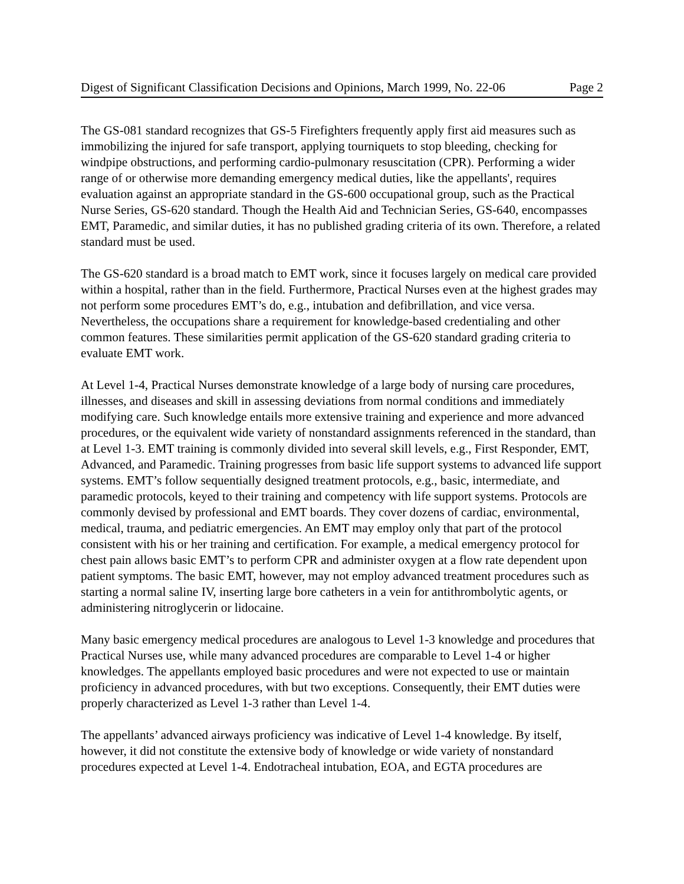Digest of Significant Classification Decisions and Opinions, March 1999, No. 22-06 Page 2
The GS-081 standard recognizes that GS-5 Firefighters frequently apply first aid measures such as immobilizing the injured for safe transport, applying tourniquets to stop bleeding, checking for windpipe obstructions, and performing cardio-pulmonary resuscitation (CPR). Performing a wider range of or otherwise more demanding emergency medical duties, like the appellants', requires evaluation against an appropriate standard in the GS-600 occupational group, such as the Practical Nurse Series, GS-620 standard. Though the Health Aid and Technician Series, GS-640, encompasses EMT, Paramedic, and similar duties, it has no published grading criteria of its own. Therefore, a related standard must be used.
The GS-620 standard is a broad match to EMT work, since it focuses largely on medical care provided within a hospital, rather than in the field. Furthermore, Practical Nurses even at the highest grades may not perform some procedures EMT’s do, e.g., intubation and defibrillation, and vice versa. Nevertheless, the occupations share a requirement for knowledge-based credentialing and other common features. These similarities permit application of the GS-620 standard grading criteria to evaluate EMT work.
At Level 1-4, Practical Nurses demonstrate knowledge of a large body of nursing care procedures, illnesses, and diseases and skill in assessing deviations from normal conditions and immediately modifying care. Such knowledge entails more extensive training and experience and more advanced procedures, or the equivalent wide variety of nonstandard assignments referenced in the standard, than at Level 1-3. EMT training is commonly divided into several skill levels, e.g., First Responder, EMT, Advanced, and Paramedic. Training progresses from basic life support systems to advanced life support systems. EMT’s follow sequentially designed treatment protocols, e.g., basic, intermediate, and paramedic protocols, keyed to their training and competency with life support systems. Protocols are commonly devised by professional and EMT boards. They cover dozens of cardiac, environmental, medical, trauma, and pediatric emergencies. An EMT may employ only that part of the protocol consistent with his or her training and certification. For example, a medical emergency protocol for chest pain allows basic EMT’s to perform CPR and administer oxygen at a flow rate dependent upon patient symptoms. The basic EMT, however, may not employ advanced treatment procedures such as starting a normal saline IV, inserting large bore catheters in a vein for antithrombolytic agents, or administering nitroglycerin or lidocaine.
Many basic emergency medical procedures are analogous to Level 1-3 knowledge and procedures that Practical Nurses use, while many advanced procedures are comparable to Level 1-4 or higher knowledges. The appellants employed basic procedures and were not expected to use or maintain proficiency in advanced procedures, with but two exceptions. Consequently, their EMT duties were properly characterized as Level 1-3 rather than Level 1-4.
The appellants’ advanced airways proficiency was indicative of Level 1-4 knowledge. By itself, however, it did not constitute the extensive body of knowledge or wide variety of nonstandard procedures expected at Level 1-4. Endotracheal intubation, EOA, and EGTA procedures are